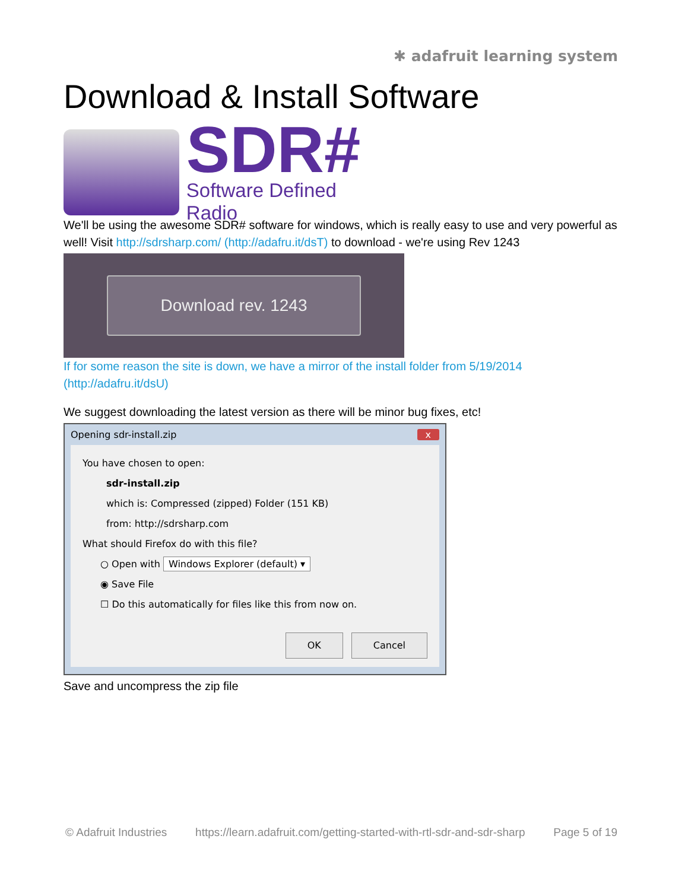✱ adafruit learning system
Download & Install Software
SDR#
Software Defined Radio
We'll be using the awesome SDR# software for windows, which is really easy to use and very powerful as well! Visit http://sdrsharp.com/ (http://adafru.it/dsT) to download - we're using Rev 1243
Download rev. 1243
If for some reason the site is down, we have a mirror of the install folder from 5/19/2014 (http://adafru.it/dsU)
We suggest downloading the latest version as there will be minor bug fixes, etc!
Opening sdr-install.zip x
You have chosen to open:
sdr-install.zip
which is: Compressed (zipped) Folder (151 KB)
from: http://sdrsharp.com
What should Firefox do with this file?
○ Open with Windows Explorer (default) ▾
◉ Save File
☐ Do this automatically for files like this from now on.
OK Cancel
Save and uncompress the zip file
© Adafruit Industries https://learn.adafruit.com/getting-started-with-rtl-sdr-and-sdr-sharp Page 5 of 19